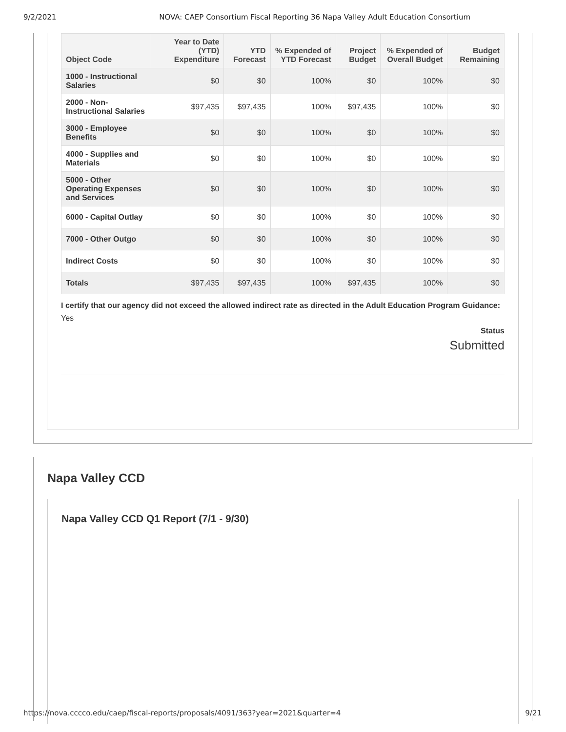9/2/2021 NOVA: CAEP Consortium Fiscal Reporting 36 Napa Valley Adult Education Consortium
| Object Code | Year to Date (YTD) Expenditure | YTD Forecast | % Expended of YTD Forecast | Project Budget | % Expended of Overall Budget | Budget Remaining |
| --- | --- | --- | --- | --- | --- | --- |
| 1000 - Instructional Salaries | $0 | $0 | 100% | $0 | 100% | $0 |
| 2000 - Non-Instructional Salaries | $97,435 | $97,435 | 100% | $97,435 | 100% | $0 |
| 3000 - Employee Benefits | $0 | $0 | 100% | $0 | 100% | $0 |
| 4000 - Supplies and Materials | $0 | $0 | 100% | $0 | 100% | $0 |
| 5000 - Other Operating Expenses and Services | $0 | $0 | 100% | $0 | 100% | $0 |
| 6000 - Capital Outlay | $0 | $0 | 100% | $0 | 100% | $0 |
| 7000 - Other Outgo | $0 | $0 | 100% | $0 | 100% | $0 |
| Indirect Costs | $0 | $0 | 100% | $0 | 100% | $0 |
| Totals | $97,435 | $97,435 | 100% | $97,435 | 100% | $0 |
I certify that our agency did not exceed the allowed indirect rate as directed in the Adult Education Program Guidance: Yes
Status
Submitted
Napa Valley CCD
Napa Valley CCD Q1 Report (7/1 - 9/30)
https://nova.cccco.edu/caep/fiscal-reports/proposals/4091/363?year=2021&quarter=4 9/21